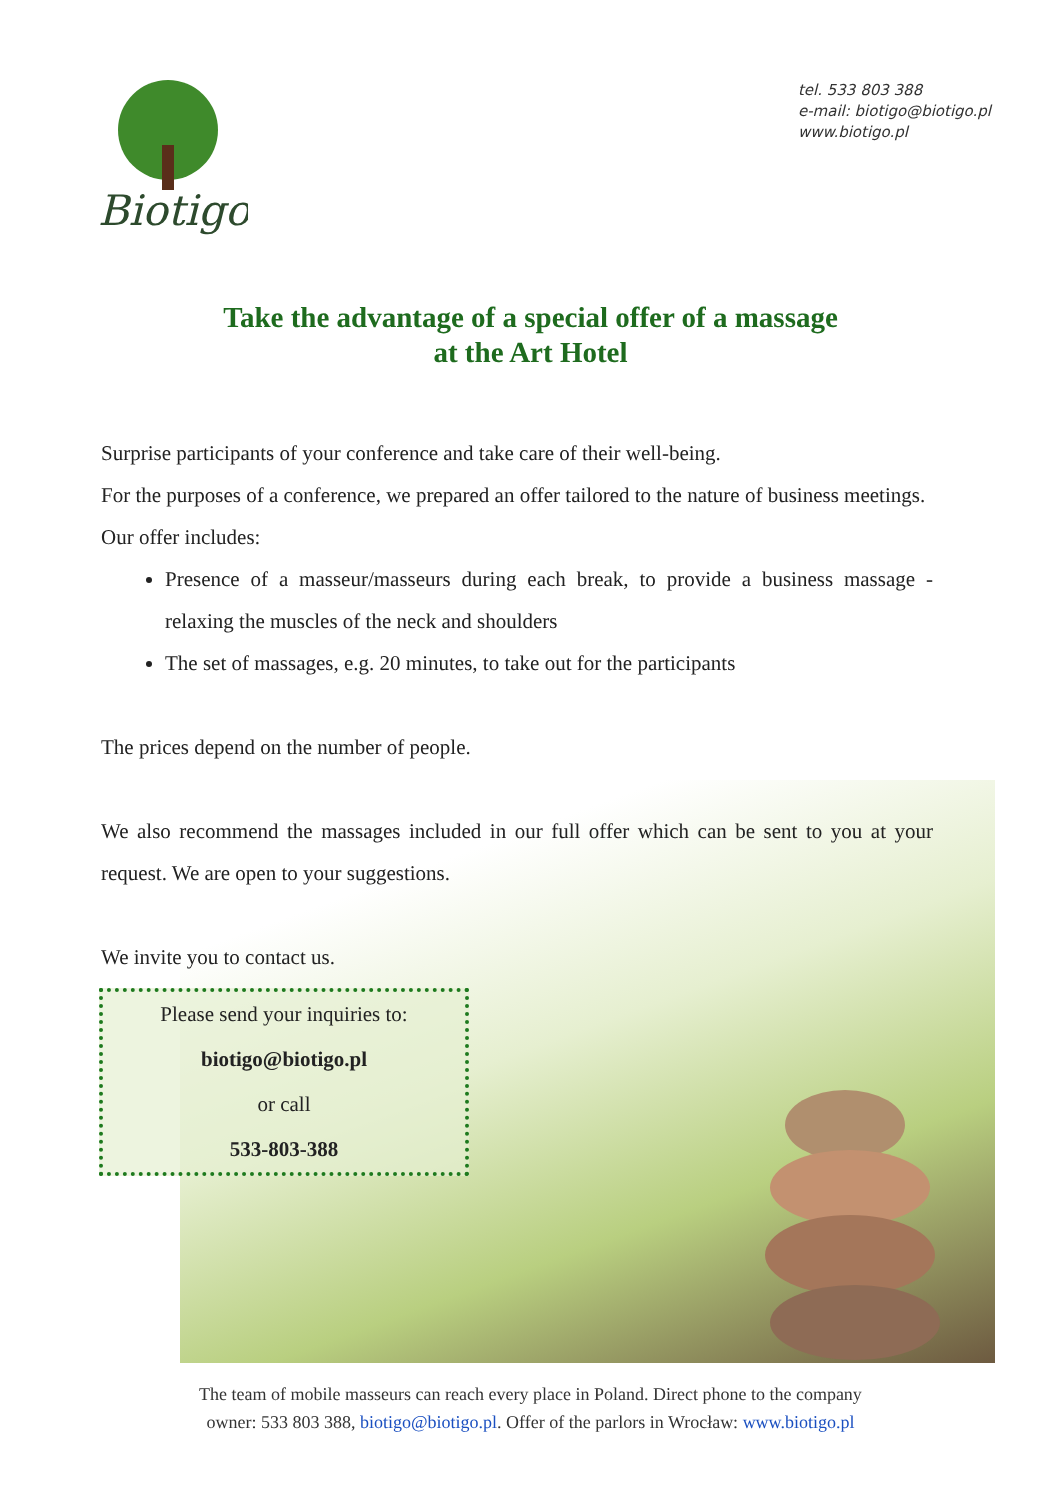Biotigo
tel. 533 803 388
e-mail: biotigo@biotigo.pl
www.biotigo.pl
Take the advantage of a special offer of a massage
at the Art Hotel
Surprise participants of your conference and take care of their well-being.
For the purposes of a conference, we prepared an offer tailored to the nature of business meetings.
Our offer includes:
Presence of a masseur/masseurs during each break, to provide a business massage - relaxing the muscles of the neck and shoulders
The set of massages, e.g. 20 minutes, to take out for the participants
The prices depend on the number of people.
We also recommend the massages included in our full offer which can be sent to you at your request. We are open to your suggestions.
We invite you to contact us.
Please send your inquiries to:
biotigo@biotigo.pl
or call
533-803-388
The team of mobile masseurs can reach every place in Poland. Direct phone to the company
owner: 533 803 388, biotigo@biotigo.pl. Offer of the parlors in Wrocław: www.biotigo.pl